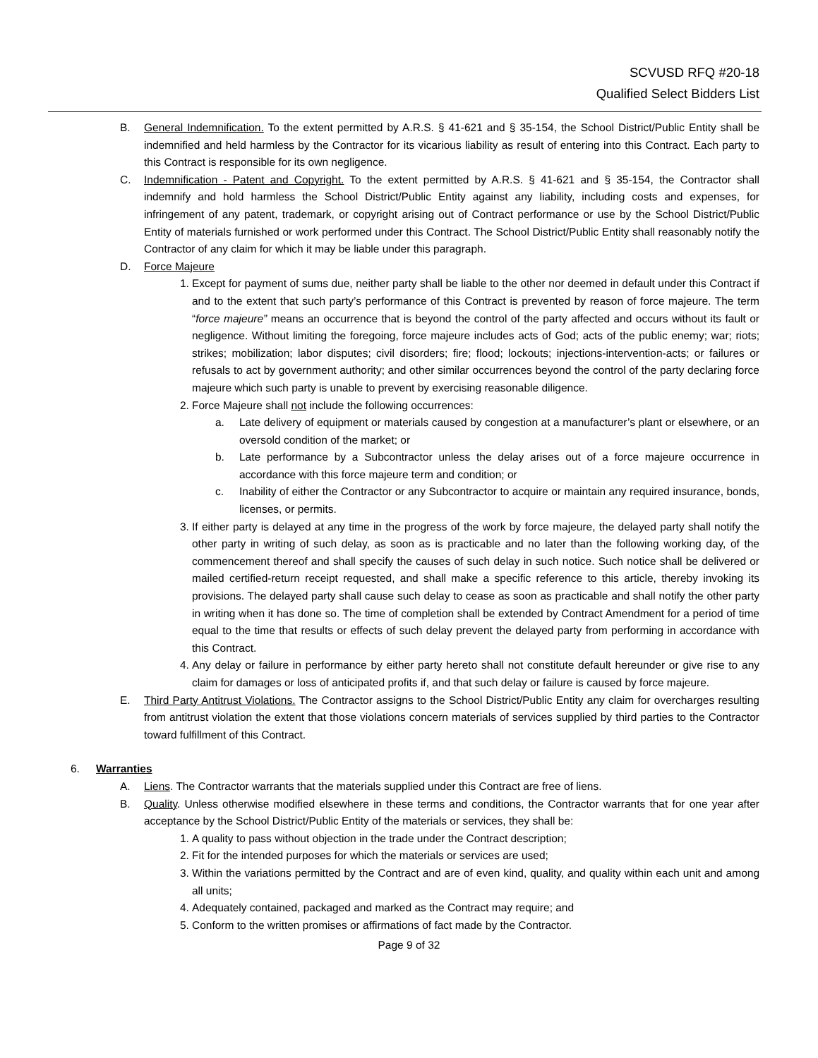SCVUSD RFQ #20-18
Qualified Select Bidders List
B. General Indemnification. To the extent permitted by A.R.S. § 41-621 and § 35-154, the School District/Public Entity shall be indemnified and held harmless by the Contractor for its vicarious liability as result of entering into this Contract. Each party to this Contract is responsible for its own negligence.
C. Indemnification - Patent and Copyright. To the extent permitted by A.R.S. § 41-621 and § 35-154, the Contractor shall indemnify and hold harmless the School District/Public Entity against any liability, including costs and expenses, for infringement of any patent, trademark, or copyright arising out of Contract performance or use by the School District/Public Entity of materials furnished or work performed under this Contract. The School District/Public Entity shall reasonably notify the Contractor of any claim for which it may be liable under this paragraph.
D. Force Majeure
1. Except for payment of sums due, neither party shall be liable to the other nor deemed in default under this Contract if and to the extent that such party’s performance of this Contract is prevented by reason of force majeure. The term “force majeure” means an occurrence that is beyond the control of the party affected and occurs without its fault or negligence. Without limiting the foregoing, force majeure includes acts of God; acts of the public enemy; war; riots; strikes; mobilization; labor disputes; civil disorders; fire; flood; lockouts; injections-intervention-acts; or failures or refusals to act by government authority; and other similar occurrences beyond the control of the party declaring force majeure which such party is unable to prevent by exercising reasonable diligence.
2. Force Majeure shall not include the following occurrences:
a. Late delivery of equipment or materials caused by congestion at a manufacturer’s plant or elsewhere, or an oversold condition of the market; or
b. Late performance by a Subcontractor unless the delay arises out of a force majeure occurrence in accordance with this force majeure term and condition; or
c. Inability of either the Contractor or any Subcontractor to acquire or maintain any required insurance, bonds, licenses, or permits.
3. If either party is delayed at any time in the progress of the work by force majeure, the delayed party shall notify the other party in writing of such delay, as soon as is practicable and no later than the following working day, of the commencement thereof and shall specify the causes of such delay in such notice. Such notice shall be delivered or mailed certified-return receipt requested, and shall make a specific reference to this article, thereby invoking its provisions. The delayed party shall cause such delay to cease as soon as practicable and shall notify the other party in writing when it has done so. The time of completion shall be extended by Contract Amendment for a period of time equal to the time that results or effects of such delay prevent the delayed party from performing in accordance with this Contract.
4. Any delay or failure in performance by either party hereto shall not constitute default hereunder or give rise to any claim for damages or loss of anticipated profits if, and that such delay or failure is caused by force majeure.
E. Third Party Antitrust Violations. The Contractor assigns to the School District/Public Entity any claim for overcharges resulting from antitrust violation the extent that those violations concern materials of services supplied by third parties to the Contractor toward fulfillment of this Contract.
6. Warranties
A. Liens. The Contractor warrants that the materials supplied under this Contract are free of liens.
B. Quality. Unless otherwise modified elsewhere in these terms and conditions, the Contractor warrants that for one year after acceptance by the School District/Public Entity of the materials or services, they shall be:
1. A quality to pass without objection in the trade under the Contract description;
2. Fit for the intended purposes for which the materials or services are used;
3. Within the variations permitted by the Contract and are of even kind, quality, and quality within each unit and among all units;
4. Adequately contained, packaged and marked as the Contract may require; and
5. Conform to the written promises or affirmations of fact made by the Contractor.
Page 9 of 32